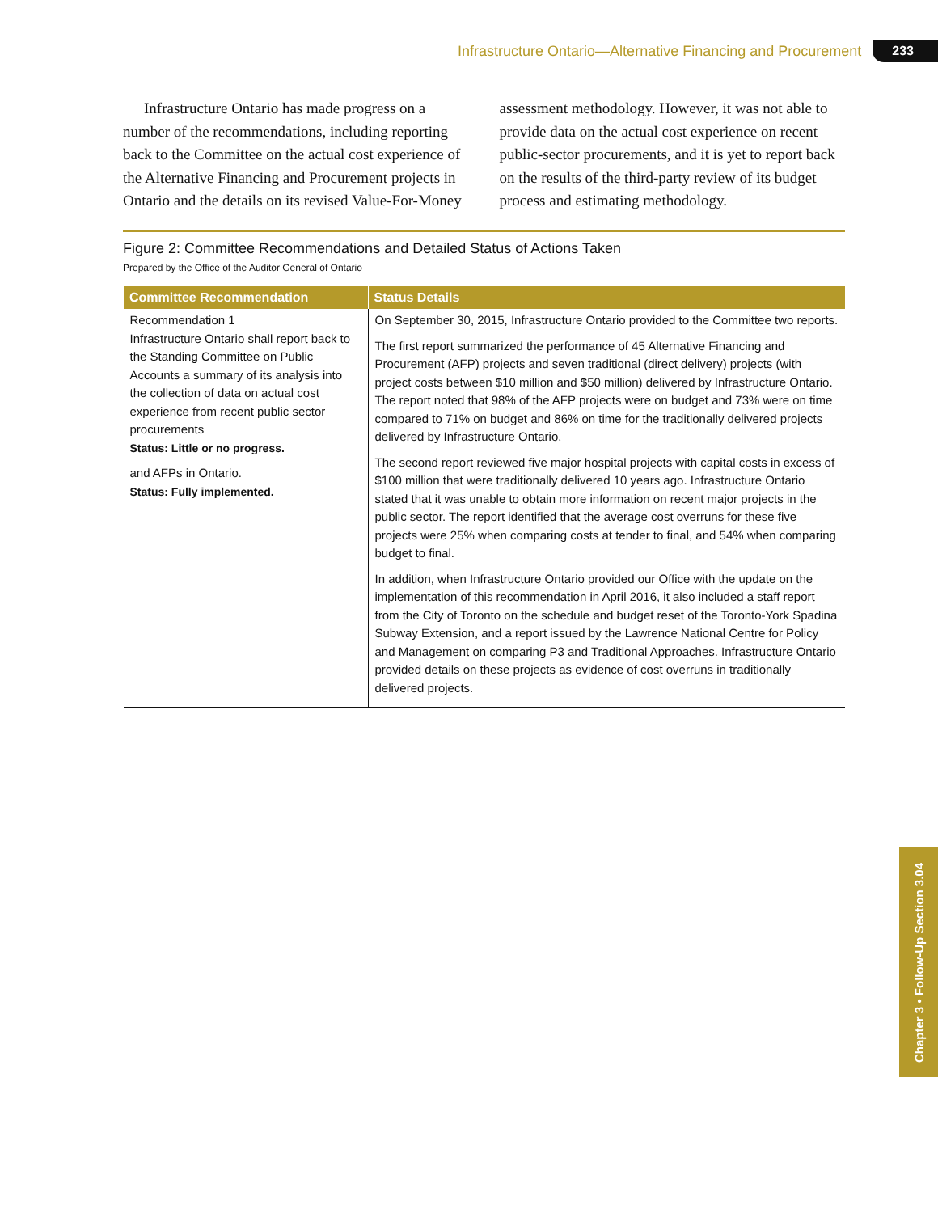Infrastructure Ontario—Alternative Financing and Procurement 233
Infrastructure Ontario has made progress on a number of the recommendations, including reporting back to the Committee on the actual cost experience of the Alternative Financing and Procurement projects in Ontario and the details on its revised Value-For-Money assessment methodology. However, it was not able to provide data on the actual cost experience on recent public-sector procurements, and it is yet to report back on the results of the third-party review of its budget process and estimating methodology.
Figure 2: Committee Recommendations and Detailed Status of Actions Taken
Prepared by the Office of the Auditor General of Ontario
| Committee Recommendation | Status Details |
| --- | --- |
| Recommendation 1 Infrastructure Ontario shall report back to the Standing Committee on Public Accounts a summary of its analysis into the collection of data on actual cost experience from recent public sector procurements Status: Little or no progress. and AFPs in Ontario. Status: Fully implemented. | On September 30, 2015, Infrastructure Ontario provided to the Committee two reports. The first report summarized the performance of 45 Alternative Financing and Procurement (AFP) projects and seven traditional (direct delivery) projects (with project costs between $10 million and $50 million) delivered by Infrastructure Ontario. The report noted that 98% of the AFP projects were on budget and 73% were on time compared to 71% on budget and 86% on time for the traditionally delivered projects delivered by Infrastructure Ontario. The second report reviewed five major hospital projects with capital costs in excess of $100 million that were traditionally delivered 10 years ago. Infrastructure Ontario stated that it was unable to obtain more information on recent major projects in the public sector. The report identified that the average cost overruns for these five projects were 25% when comparing costs at tender to final, and 54% when comparing budget to final. In addition, when Infrastructure Ontario provided our Office with the update on the implementation of this recommendation in April 2016, it also included a staff report from the City of Toronto on the schedule and budget reset of the Toronto-York Spadina Subway Extension, and a report issued by the Lawrence National Centre for Policy and Management on comparing P3 and Traditional Approaches. Infrastructure Ontario provided details on these projects as evidence of cost overruns in traditionally delivered projects. |
Chapter 3 • Follow-Up Section 3.04